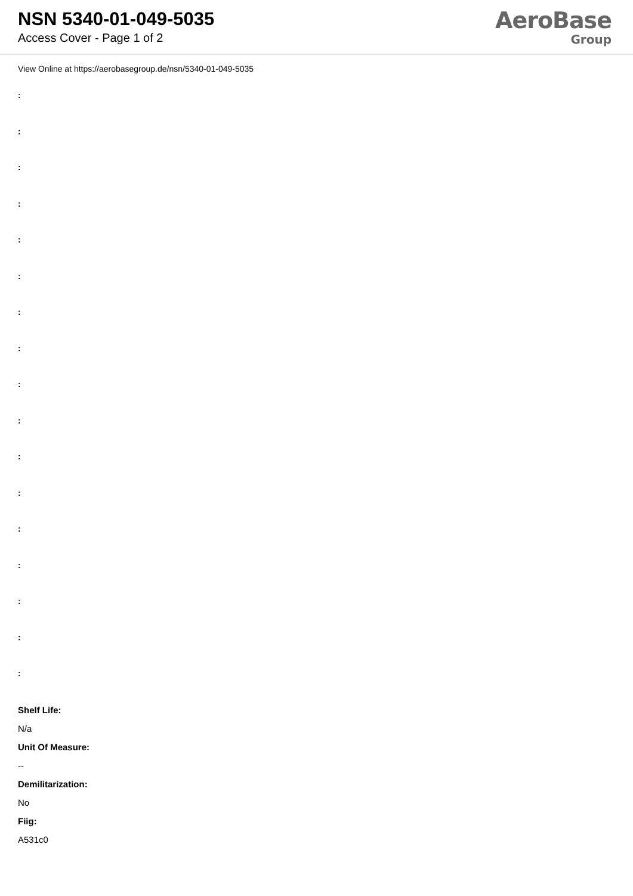NSN 5340-01-049-5035
Access Cover - Page 1 of 2
AeroBase
Group
View Online at https://aerobasegroup.de/nsn/5340-01-049-5035
:
:
:
:
:
:
:
:
:
:
:
:
:
:
:
:
:
Shelf Life:
N/a
Unit Of Measure:
--
Demilitarization:
No
Fiig:
A531c0